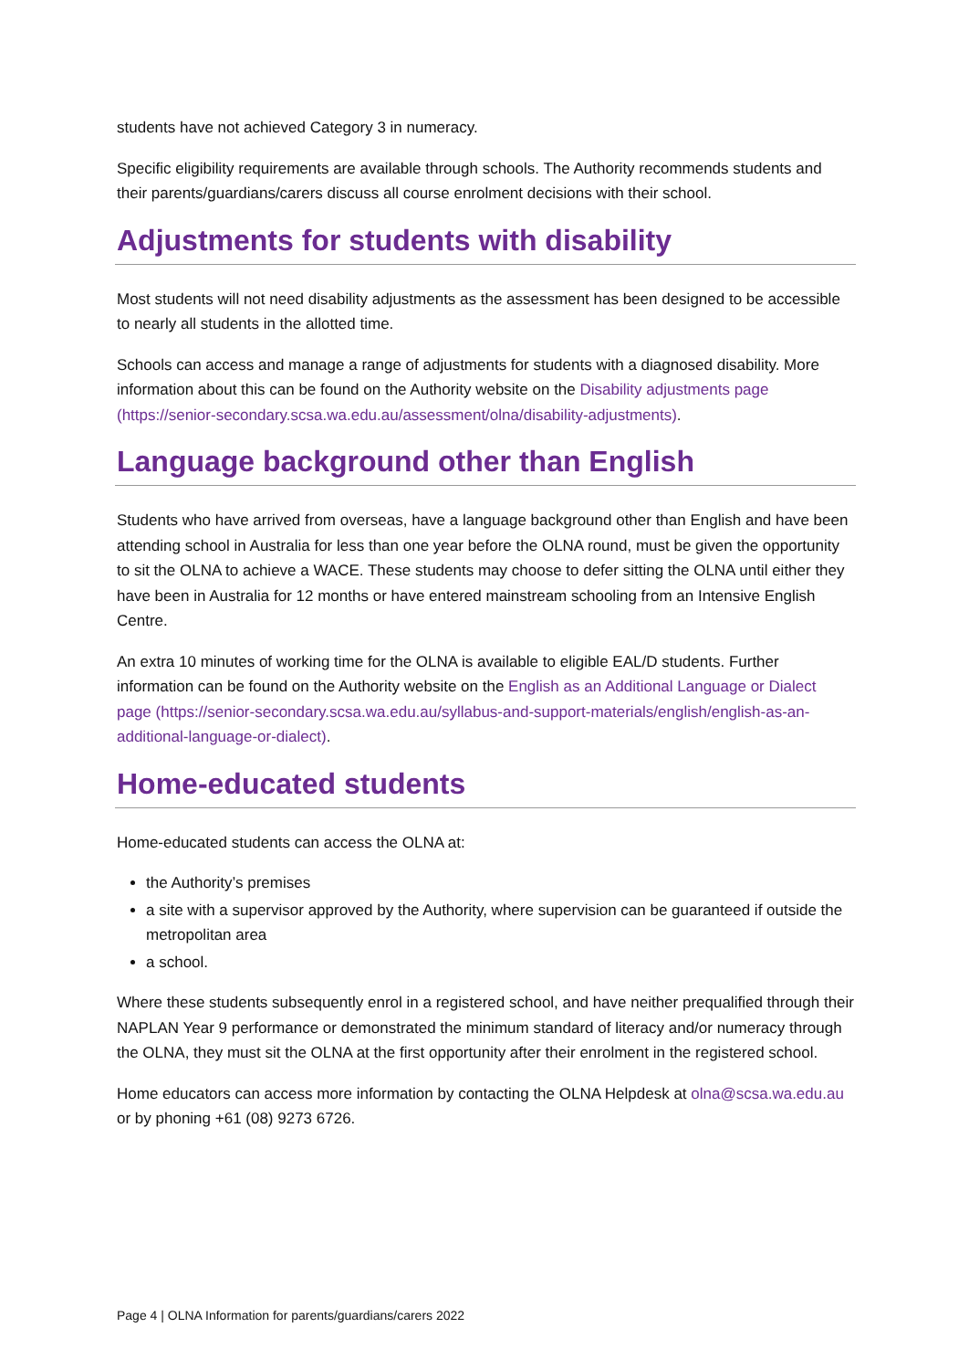students have not achieved Category 3 in numeracy.
Specific eligibility requirements are available through schools. The Authority recommends students and their parents/guardians/carers discuss all course enrolment decisions with their school.
Adjustments for students with disability
Most students will not need disability adjustments as the assessment has been designed to be accessible to nearly all students in the allotted time.
Schools can access and manage a range of adjustments for students with a diagnosed disability. More information about this can be found on the Authority website on the Disability adjustments page (https://senior-secondary.scsa.wa.edu.au/assessment/olna/disability-adjustments).
Language background other than English
Students who have arrived from overseas, have a language background other than English and have been attending school in Australia for less than one year before the OLNA round, must be given the opportunity to sit the OLNA to achieve a WACE. These students may choose to defer sitting the OLNA until either they have been in Australia for 12 months or have entered mainstream schooling from an Intensive English Centre.
An extra 10 minutes of working time for the OLNA is available to eligible EAL/D students. Further information can be found on the Authority website on the English as an Additional Language or Dialect page (https://senior-secondary.scsa.wa.edu.au/syllabus-and-support-materials/english/english-as-an-additional-language-or-dialect).
Home-educated students
Home-educated students can access the OLNA at:
the Authority’s premises
a site with a supervisor approved by the Authority, where supervision can be guaranteed if outside the metropolitan area
a school.
Where these students subsequently enrol in a registered school, and have neither prequalified through their NAPLAN Year 9 performance or demonstrated the minimum standard of literacy and/or numeracy through the OLNA, they must sit the OLNA at the first opportunity after their enrolment in the registered school.
Home educators can access more information by contacting the OLNA Helpdesk at olna@scsa.wa.edu.au or by phoning +61 (08) 9273 6726.
Page 4 | OLNA Information for parents/guardians/carers 2022